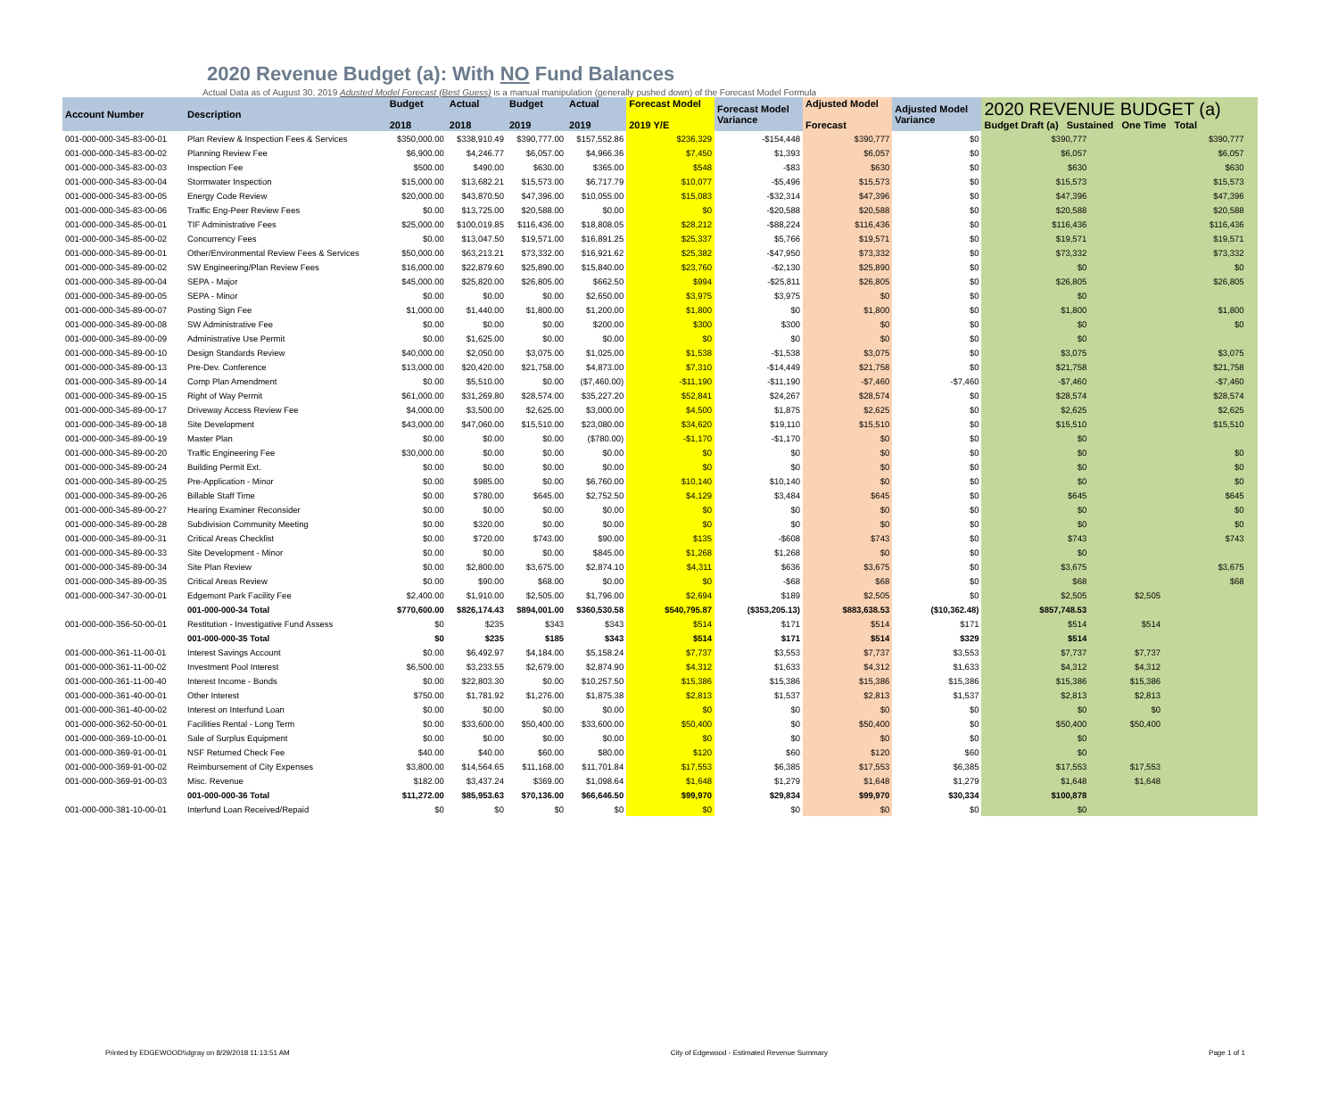2020 Revenue Budget (a): With NO Fund Balances
Actual Data as of August 30, 2019 Adusted Model Forecast (Best Guess) is a manual manipulation (generally pushed down) of the Forecast Model Formula
| Account Number | Description | Budget 2018 | Actual 2018 | Budget 2019 | Actual 2019 | Forecast Model 2019 Y/E | Forecast Model Variance | Adjusted Model Forecast | Adjusted Model Variance | 2020 REVENUE BUDGET (a) Budget Draft (a) Sustained One Time Total | | | |
| --- | --- | --- | --- | --- | --- | --- | --- | --- | --- | --- | --- | --- | --- |
| 001-000-000-345-83-00-01 | Plan Review & Inspection Fees & Services | $350,000.00 | $338,910.49 | $390,777.00 | $157,552.86 | $236,329 | -$154,448 | $390,777 | $0 | $390,777 | | $390,777 | |
| 001-000-000-345-83-00-02 | Planning Review Fee | $6,900.00 | $4,246.77 | $6,057.00 | $4,966.36 | $7,450 | $1,393 | $6,057 | $0 | $6,057 | | $6,057 | |
| 001-000-000-345-83-00-03 | Inspection Fee | $500.00 | $490.00 | $630.00 | $365.00 | $548 | -$83 | $630 | $0 | $630 | | $630 | |
| 001-000-000-345-83-00-04 | Stormwater Inspection | $15,000.00 | $13,682.21 | $15,573.00 | $6,717.79 | $10,077 | -$5,496 | $15,573 | $0 | $15,573 | | $15,573 | |
| 001-000-000-345-83-00-05 | Energy Code Review | $20,000.00 | $43,870.50 | $47,396.00 | $10,055.00 | $15,083 | -$32,314 | $47,396 | $0 | $47,396 | | $47,396 | |
| 001-000-000-345-83-00-06 | Traffic Eng-Peer Review Fees | $0.00 | $13,725.00 | $20,588.00 | $0.00 | $0 | -$20,588 | $20,588 | $0 | $20,588 | | $20,588 | |
| 001-000-000-345-85-00-01 | TIF Administrative Fees | $25,000.00 | $100,019.85 | $116,436.00 | $18,808.05 | $28,212 | -$88,224 | $116,436 | $0 | $116,436 | | $116,436 | |
| 001-000-000-345-85-00-02 | Concurrency Fees | $0.00 | $13,047.50 | $19,571.00 | $16,891.25 | $25,337 | $5,766 | $19,571 | $0 | $19,571 | | $19,571 | |
| 001-000-000-345-89-00-01 | Other/Environmental Review Fees & Services | $50,000.00 | $63,213.21 | $73,332.00 | $16,921.62 | $25,382 | -$47,950 | $73,332 | $0 | $73,332 | | $73,332 | |
| 001-000-000-345-89-00-02 | SW Engineering/Plan Review Fees | $16,000.00 | $22,879.60 | $25,890.00 | $15,840.00 | $23,760 | -$2,130 | $25,890 | $0 | $0 | | $0 | |
| 001-000-000-345-89-00-04 | SEPA - Major | $45,000.00 | $25,820.00 | $26,805.00 | $662.50 | $994 | -$25,811 | $26,805 | $0 | $26,805 | | $26,805 | |
| 001-000-000-345-89-00-05 | SEPA - Minor | $0.00 | $0.00 | $0.00 | $2,650.00 | $3,975 | $3,975 | $0 | $0 | $0 | | | |
| 001-000-000-345-89-00-07 | Posting Sign Fee | $1,000.00 | $1,440.00 | $1,800.00 | $1,200.00 | $1,800 | $0 | $1,800 | $0 | $1,800 | | $1,800 | |
| 001-000-000-345-89-00-08 | SW Administrative Fee | $0.00 | $0.00 | $0.00 | $200.00 | $300 | $300 | $0 | $0 | $0 | | $0 | |
| 001-000-000-345-89-00-09 | Administrative Use Permit | $0.00 | $1,625.00 | $0.00 | $0.00 | $0 | $0 | $0 | $0 | $0 | | | |
| 001-000-000-345-89-00-10 | Design Standards Review | $40,000.00 | $2,050.00 | $3,075.00 | $1,025.00 | $1,538 | -$1,538 | $3,075 | $0 | $3,075 | | $3,075 | |
| 001-000-000-345-89-00-13 | Pre-Dev. Conference | $13,000.00 | $20,420.00 | $21,758.00 | $4,873.00 | $7,310 | -$14,449 | $21,758 | $0 | $21,758 | | $21,758 | |
| 001-000-000-345-89-00-14 | Comp Plan Amendment | $0.00 | $5,510.00 | $0.00 | ($7,460.00) | -$11,190 | -$11,190 | -$7,460 | -$7,460 | -$7,460 | | -$7,460 | |
| 001-000-000-345-89-00-15 | Right of Way Permit | $61,000.00 | $31,269.80 | $28,574.00 | $35,227.20 | $52,841 | $24,267 | $28,574 | $0 | $28,574 | | $28,574 | |
| 001-000-000-345-89-00-17 | Driveway Access Review Fee | $4,000.00 | $3,500.00 | $2,625.00 | $3,000.00 | $4,500 | $1,875 | $2,625 | $0 | $2,625 | | $2,625 | |
| 001-000-000-345-89-00-18 | Site Development | $43,000.00 | $47,060.00 | $15,510.00 | $23,080.00 | $34,620 | $19,110 | $15,510 | $0 | $15,510 | | $15,510 | |
| 001-000-000-345-89-00-19 | Master Plan | $0.00 | $0.00 | $0.00 | ($780.00) | -$1,170 | -$1,170 | $0 | $0 | $0 | | | |
| 001-000-000-345-89-00-20 | Traffic Engineering Fee | $30,000.00 | $0.00 | $0.00 | $0.00 | $0 | $0 | $0 | $0 | $0 | | $0 | |
| 001-000-000-345-89-00-24 | Building Permit Ext. | $0.00 | $0.00 | $0.00 | $0.00 | $0 | $0 | $0 | $0 | $0 | | $0 | |
| 001-000-000-345-89-00-25 | Pre-Application - Minor | $0.00 | $985.00 | $0.00 | $6,760.00 | $10,140 | $10,140 | $0 | $0 | $0 | | $0 | |
| 001-000-000-345-89-00-26 | Billable Staff Time | $0.00 | $780.00 | $645.00 | $2,752.50 | $4,129 | $3,484 | $645 | $0 | $645 | | $645 | |
| 001-000-000-345-89-00-27 | Hearing Examiner Reconsider | $0.00 | $0.00 | $0.00 | $0.00 | $0 | $0 | $0 | $0 | $0 | | $0 | |
| 001-000-000-345-89-00-28 | Subdivision Community Meeting | $0.00 | $320.00 | $0.00 | $0.00 | $0 | $0 | $0 | $0 | $0 | | $0 | |
| 001-000-000-345-89-00-31 | Critical Areas Checklist | $0.00 | $720.00 | $743.00 | $90.00 | $135 | -$608 | $743 | $0 | $743 | | $743 | |
| 001-000-000-345-89-00-33 | Site Development - Minor | $0.00 | $0.00 | $0.00 | $845.00 | $1,268 | $1,268 | $0 | $0 | $0 | | | |
| 001-000-000-345-89-00-34 | Site Plan Review | $0.00 | $2,800.00 | $3,675.00 | $2,874.10 | $4,311 | $636 | $3,675 | $0 | $3,675 | | $3,675 | |
| 001-000-000-345-89-00-35 | Critical Areas Review | $0.00 | $90.00 | $68.00 | $0.00 | $0 | -$68 | $68 | $0 | $68 | | $68 | |
| 001-000-000-347-30-00-01 | Edgemont Park Facility Fee | $2,400.00 | $1,910.00 | $2,505.00 | $1,796.00 | $2,694 | $189 | $2,505 | $0 | $2,505 | $2,505 | | |
| | 001-000-000-34 Total | $770,600.00 | $826,174.43 | $894,001.00 | $360,530.58 | $540,795.87 | ($353,205.13) | $883,638.53 | ($10,362.48) | $857,748.53 | | | |
| 001-000-000-356-50-00-01 | Restitution - Investigative Fund Assess | $0 | $235 | $343 | $343 | $514 | $171 | $514 | $171 | $514 | $514 | | |
| | 001-000-000-35 Total | $0 | $235 | $185 | $343 | $514 | $171 | $514 | $329 | $514 | | | |
| 001-000-000-361-11-00-01 | Interest Savings Account | $0.00 | $6,492.97 | $4,184.00 | $5,158.24 | $7,737 | $3,553 | $7,737 | $3,553 | $7,737 | $7,737 | | |
| 001-000-000-361-11-00-02 | Investment Pool Interest | $6,500.00 | $3,233.55 | $2,679.00 | $2,874.90 | $4,312 | $1,633 | $4,312 | $1,633 | $4,312 | $4,312 | | |
| 001-000-000-361-11-00-40 | Interest Income - Bonds | $0.00 | $22,803.30 | $0.00 | $10,257.50 | $15,386 | $15,386 | $15,386 | $15,386 | $15,386 | $15,386 | | |
| 001-000-000-361-40-00-01 | Other Interest | $750.00 | $1,781.92 | $1,276.00 | $1,875.38 | $2,813 | $1,537 | $2,813 | $1,537 | $2,813 | $2,813 | | |
| 001-000-000-361-40-00-02 | Interest on Interfund Loan | $0.00 | $0.00 | $0.00 | $0.00 | $0 | $0 | $0 | $0 | $0 | $0 | | |
| 001-000-000-362-50-00-01 | Facilities Rental - Long Term | $0.00 | $33,600.00 | $50,400.00 | $33,600.00 | $50,400 | $0 | $50,400 | $0 | $50,400 | $50,400 | | |
| 001-000-000-369-10-00-01 | Sale of Surplus Equipment | $0.00 | $0.00 | $0.00 | $0.00 | $0 | $0 | $0 | $0 | $0 | | | |
| 001-000-000-369-91-00-01 | NSF Returned Check Fee | $40.00 | $40.00 | $60.00 | $80.00 | $120 | $60 | $120 | $60 | $0 | | | |
| 001-000-000-369-91-00-02 | Reimbursement of City Expenses | $3,800.00 | $14,564.65 | $11,168.00 | $11,701.84 | $17,553 | $6,385 | $17,553 | $6,385 | $17,553 | $17,553 | | |
| 001-000-000-369-91-00-03 | Misc. Revenue | $182.00 | $3,437.24 | $369.00 | $1,098.64 | $1,648 | $1,279 | $1,648 | $1,279 | $1,648 | $1,648 | | |
| | 001-000-000-36 Total | $11,272.00 | $85,953.63 | $70,136.00 | $66,646.50 | $99,970 | $29,834 | $99,970 | $30,334 | $100,878 | | | |
| 001-000-000-381-10-00-01 | Interfund Loan Received/Repaid | $0 | $0 | $0 | $0 | $0 | $0 | $0 | $0 | $0 | | | |
Printed by EDGEWOOD\\dgray on 8/29/2018 11:13:51 AM City of Edgewood - Estimated Revenue Summary Page 1 of 1